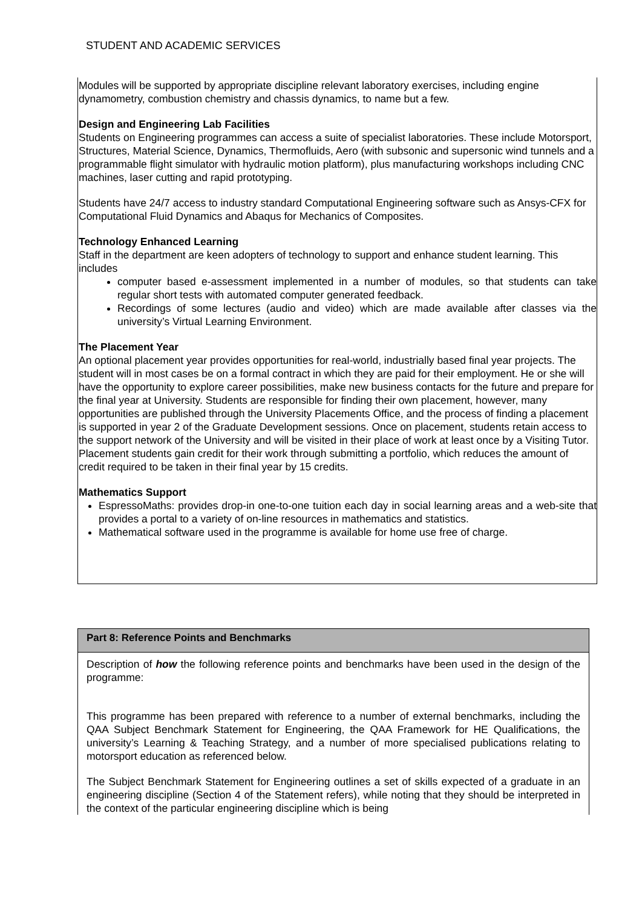STUDENT AND ACADEMIC SERVICES
Modules will be supported by appropriate discipline relevant laboratory exercises, including engine dynamometry, combustion chemistry and chassis dynamics, to name but a few.
Design and Engineering Lab Facilities
Students on Engineering programmes can access a suite of specialist laboratories. These include Motorsport, Structures, Material Science, Dynamics, Thermofluids, Aero (with subsonic and supersonic wind tunnels and a programmable flight simulator with hydraulic motion platform), plus manufacturing workshops including CNC machines, laser cutting and rapid prototyping.
Students have 24/7 access to industry standard Computational Engineering software such as Ansys-CFX for Computational Fluid Dynamics and Abaqus for Mechanics of Composites.
Technology Enhanced Learning
Staff in the department are keen adopters of technology to support and enhance student learning. This includes
computer based e-assessment implemented in a number of modules, so that students can take regular short tests with automated computer generated feedback.
Recordings of some lectures (audio and video) which are made available after classes via the university’s Virtual Learning Environment.
The Placement Year
An optional placement year provides opportunities for real-world, industrially based final year projects. The student will in most cases be on a formal contract in which they are paid for their employment. He or she will have the opportunity to explore career possibilities, make new business contacts for the future and prepare for the final year at University. Students are responsible for finding their own placement, however, many opportunities are published through the University Placements Office, and the process of finding a placement is supported in year 2 of the Graduate Development sessions. Once on placement, students retain access to the support network of the University and will be visited in their place of work at least once by a Visiting Tutor. Placement students gain credit for their work through submitting a portfolio, which reduces the amount of credit required to be taken in their final year by 15 credits.
Mathematics Support
EspressoMaths: provides drop-in one-to-one tuition each day in social learning areas and a web-site that provides a portal to a variety of on-line resources in mathematics and statistics.
Mathematical software used in the programme is available for home use free of charge.
| Part 8: Reference Points and Benchmarks |
| --- |
| Description of how the following reference points and benchmarks have been used in the design of the programme: This programme has been prepared with reference to a number of external benchmarks, including the QAA Subject Benchmark Statement for Engineering, the QAA Framework for HE Qualifications, the university’s Learning & Teaching Strategy, and a number of more specialised publications relating to motorsport education as referenced below. The Subject Benchmark Statement for Engineering outlines a set of skills expected of a graduate in an engineering discipline (Section 4 of the Statement refers), while noting that they should be interpreted in the context of the particular engineering discipline which is being |